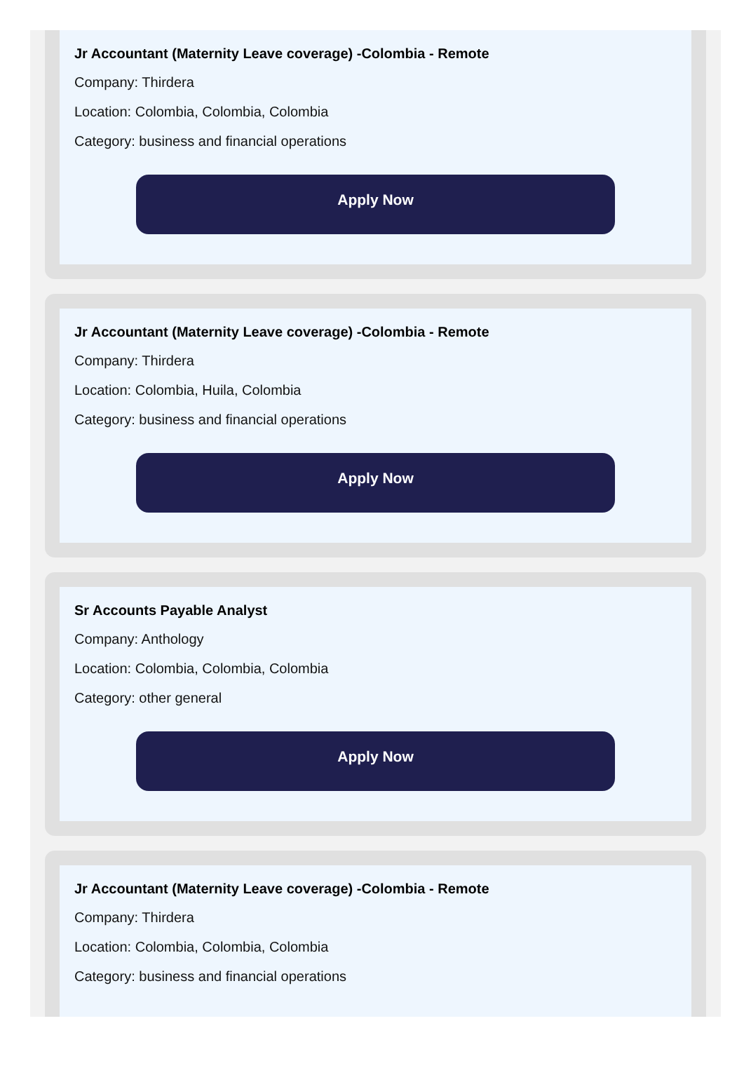Jr Accountant (Maternity Leave coverage) -Colombia - Remote
Company: Thirdera
Location: Colombia, Colombia, Colombia
Category: business and financial operations
Apply Now
Jr Accountant (Maternity Leave coverage) -Colombia - Remote
Company: Thirdera
Location: Colombia, Huila, Colombia
Category: business and financial operations
Apply Now
Sr Accounts Payable Analyst
Company: Anthology
Location: Colombia, Colombia, Colombia
Category: other general
Apply Now
Jr Accountant (Maternity Leave coverage) -Colombia - Remote
Company: Thirdera
Location: Colombia, Colombia, Colombia
Category: business and financial operations